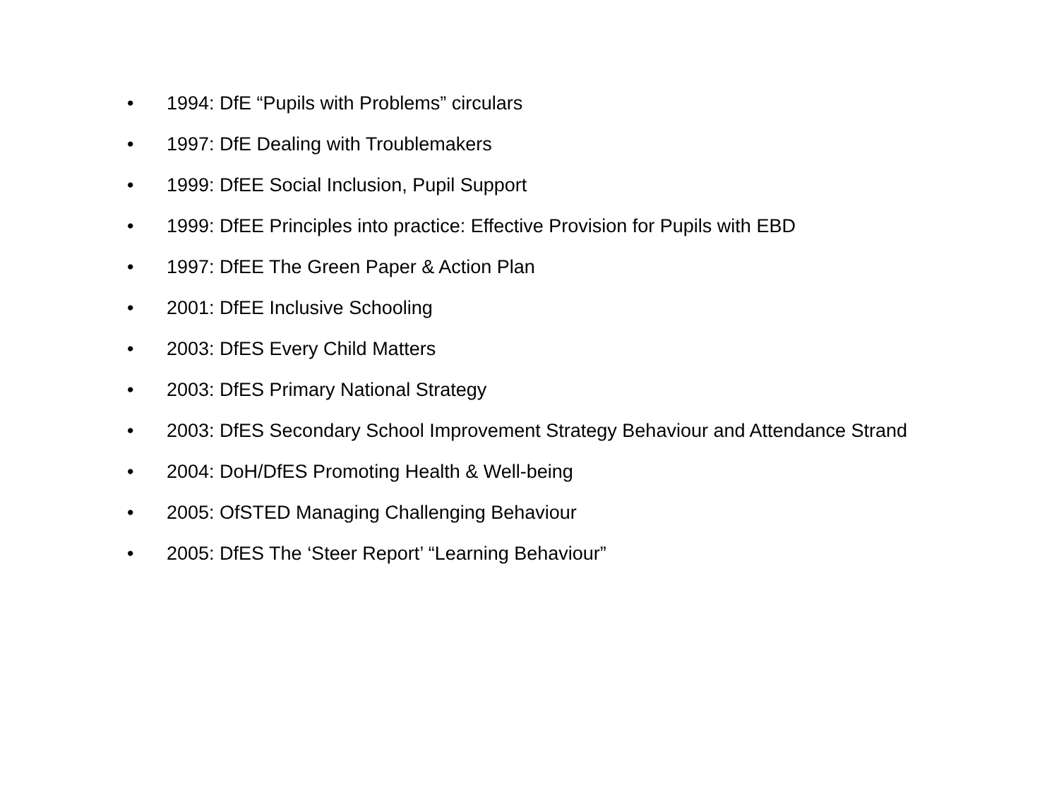• 1994: DfE “Pupils with Problems” circulars
• 1997: DfE Dealing with Troublemakers
• 1999: DfEE Social Inclusion, Pupil Support
• 1999: DfEE Principles into practice: Effective Provision for Pupils with EBD
• 1997: DfEE The Green Paper & Action Plan
• 2001: DfEE Inclusive Schooling
• 2003: DfES Every Child Matters
• 2003: DfES Primary National Strategy
• 2003: DfES Secondary School Improvement Strategy Behaviour and Attendance Strand
• 2004: DoH/DfES Promoting Health & Well-being
• 2005: OfSTED Managing Challenging Behaviour
• 2005: DfES The ‘Steer Report’ “Learning Behaviour”